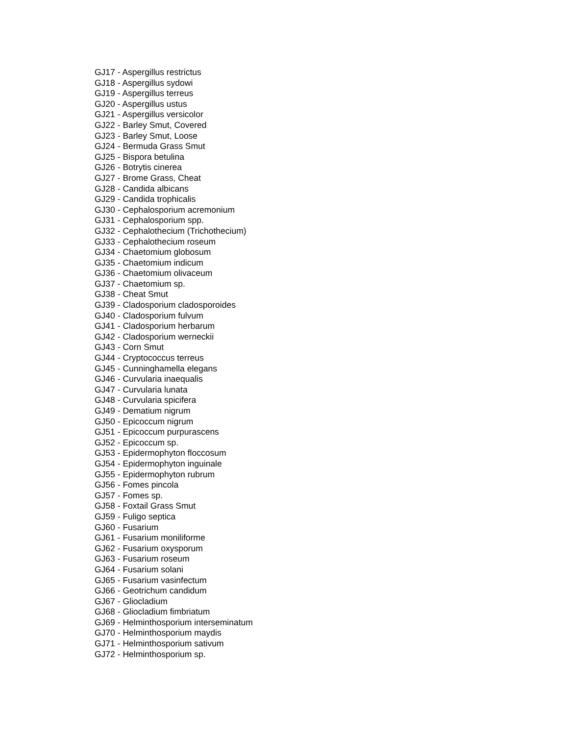GJ17 - Aspergillus restrictus
GJ18 - Aspergillus sydowi
GJ19 - Aspergillus terreus
GJ20 - Aspergillus ustus
GJ21 - Aspergillus versicolor
GJ22 - Barley Smut, Covered
GJ23 - Barley Smut, Loose
GJ24 - Bermuda Grass Smut
GJ25 - Bispora betulina
GJ26 - Botrytis cinerea
GJ27 - Brome Grass, Cheat
GJ28 - Candida albicans
GJ29 - Candida trophicalis
GJ30 - Cephalosporium acremonium
GJ31 - Cephalosporium spp.
GJ32 - Cephalothecium (Trichothecium)
GJ33 - Cephalothecium roseum
GJ34 - Chaetomium globosum
GJ35 - Chaetomium indicum
GJ36 - Chaetomium olivaceum
GJ37 - Chaetomium sp.
GJ38 - Cheat Smut
GJ39 - Cladosporium cladosporoides
GJ40 - Cladosporium fulvum
GJ41 - Cladosporium herbarum
GJ42 - Cladosporium werneckii
GJ43 - Corn Smut
GJ44 - Cryptococcus terreus
GJ45 - Cunninghamella elegans
GJ46 - Curvularia inaequalis
GJ47 - Curvularia lunata
GJ48 - Curvularia spicifera
GJ49 - Dematium nigrum
GJ50 - Epicoccum nigrum
GJ51 - Epicoccum purpurascens
GJ52 - Epicoccum sp.
GJ53 - Epidermophyton floccosum
GJ54 - Epidermophyton inguinale
GJ55 - Epidermophyton rubrum
GJ56 - Fomes pincola
GJ57 - Fomes sp.
GJ58 - Foxtail Grass Smut
GJ59 - Fuligo septica
GJ60 - Fusarium
GJ61 - Fusarium moniliforme
GJ62 - Fusarium oxysporum
GJ63 - Fusarium roseum
GJ64 - Fusarium solani
GJ65 - Fusarium vasinfectum
GJ66 - Geotrichum candidum
GJ67 - Gliocladium
GJ68 - Gliocladium fimbriatum
GJ69 - Helminthosporium interseminatum
GJ70 - Helminthosporium maydis
GJ71 - Helminthosporium sativum
GJ72 - Helminthosporium sp.